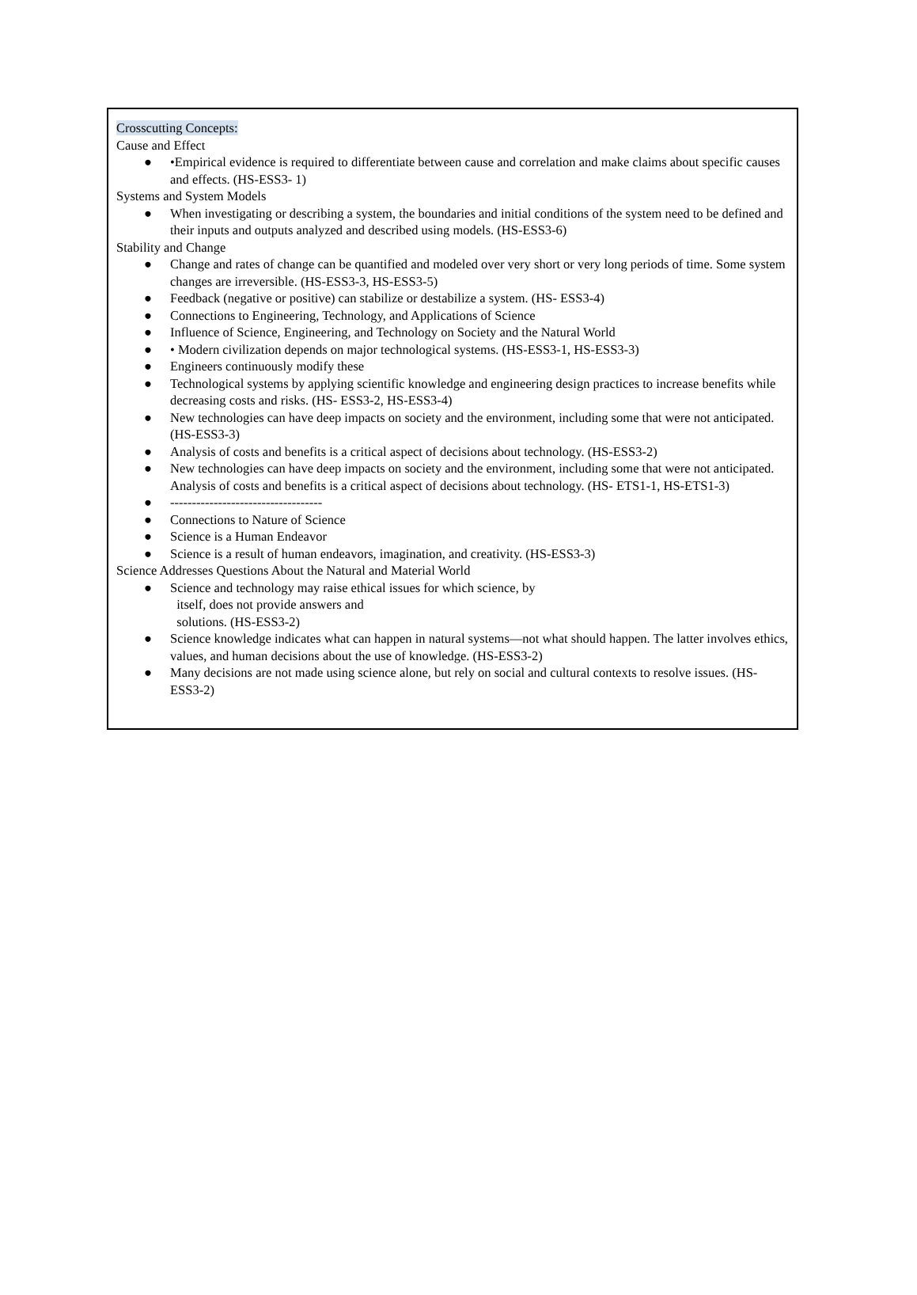Crosscutting Concepts:
Cause and Effect
● •Empirical evidence is required to differentiate between cause and correlation and make claims about specific causes and effects. (HS-ESS3- 1)
Systems and System Models
● When investigating or describing a system, the boundaries and initial conditions of the system need to be defined and their inputs and outputs analyzed and described using models. (HS-ESS3-6)
Stability and Change
● Change and rates of change can be quantified and modeled over very short or very long periods of time. Some system changes are irreversible. (HS-ESS3-3, HS-ESS3-5)
● Feedback (negative or positive) can stabilize or destabilize a system. (HS- ESS3-4)
● Connections to Engineering, Technology, and Applications of Science
● Influence of Science, Engineering, and Technology on Society and the Natural World
● • Modern civilization depends on major technological systems. (HS-ESS3-1, HS-ESS3-3)
● Engineers continuously modify these
● Technological systems by applying scientific knowledge and engineering design practices to increase benefits while decreasing costs and risks. (HS- ESS3-2, HS-ESS3-4)
● New technologies can have deep impacts on society and the environment, including some that were not anticipated. (HS-ESS3-3)
● Analysis of costs and benefits is a critical aspect of decisions about technology. (HS-ESS3-2)
● New technologies can have deep impacts on society and the environment, including some that were not anticipated. Analysis of costs and benefits is a critical aspect of decisions about technology. (HS- ETS1-1, HS-ETS1-3)
● -----------------------------------
● Connections to Nature of Science
● Science is a Human Endeavor
● Science is a result of human endeavors, imagination, and creativity. (HS-ESS3-3)
Science Addresses Questions About the Natural and Material World
● Science and technology may raise ethical issues for which science, by
itself, does not provide answers and
solutions. (HS-ESS3-2)
● Science knowledge indicates what can happen in natural systems—not what should happen. The latter involves ethics, values, and human decisions about the use of knowledge. (HS-ESS3-2)
● Many decisions are not made using science alone, but rely on social and cultural contexts to resolve issues. (HS-ESS3-2)